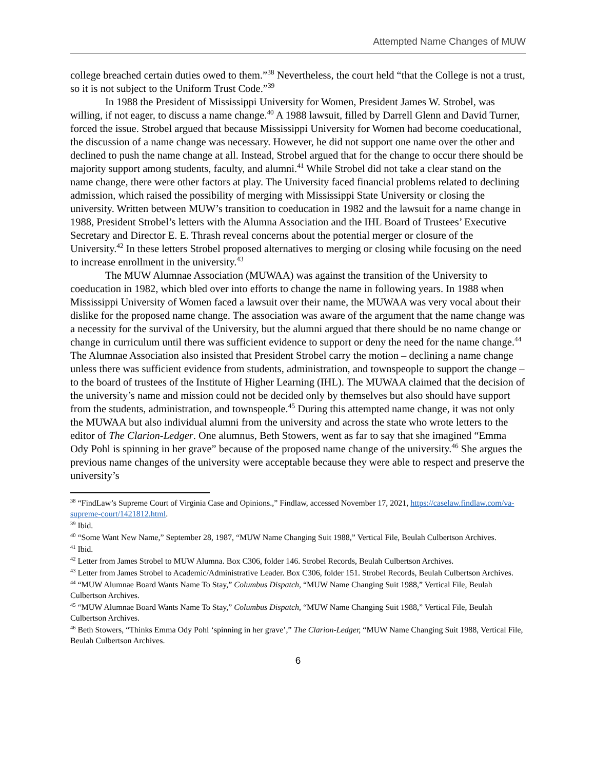Attempted Name Changes of MUW
college breached certain duties owed to them.”<sup>38</sup> Nevertheless, the court held “that the College is not a trust, so it is not subject to the Uniform Trust Code.”<sup>39</sup>
In 1988 the President of Mississippi University for Women, President James W. Strobel, was willing, if not eager, to discuss a name change.<sup>40</sup> A 1988 lawsuit, filled by Darrell Glenn and David Turner, forced the issue. Strobel argued that because Mississippi University for Women had become coeducational, the discussion of a name change was necessary. However, he did not support one name over the other and declined to push the name change at all. Instead, Strobel argued that for the change to occur there should be majority support among students, faculty, and alumni.<sup>41</sup> While Strobel did not take a clear stand on the name change, there were other factors at play. The University faced financial problems related to declining admission, which raised the possibility of merging with Mississippi State University or closing the university. Written between MUW’s transition to coeducation in 1982 and the lawsuit for a name change in 1988, President Strobel’s letters with the Alumna Association and the IHL Board of Trustees’ Executive Secretary and Director E. E. Thrash reveal concerns about the potential merger or closure of the University.<sup>42</sup> In these letters Strobel proposed alternatives to merging or closing while focusing on the need to increase enrollment in the university.<sup>43</sup>
The MUW Alumnae Association (MUWAA) was against the transition of the University to coeducation in 1982, which bled over into efforts to change the name in following years. In 1988 when Mississippi University of Women faced a lawsuit over their name, the MUWAA was very vocal about their dislike for the proposed name change. The association was aware of the argument that the name change was a necessity for the survival of the University, but the alumni argued that there should be no name change or change in curriculum until there was sufficient evidence to support or deny the need for the name change.<sup>44</sup> The Alumnae Association also insisted that President Strobel carry the motion – declining a name change unless there was sufficient evidence from students, administration, and townspeople to support the change – to the board of trustees of the Institute of Higher Learning (IHL). The MUWAA claimed that the decision of the university’s name and mission could not be decided only by themselves but also should have support from the students, administration, and townspeople.<sup>45</sup> During this attempted name change, it was not only the MUWAA but also individual alumni from the university and across the state who wrote letters to the editor of The Clarion-Ledger. One alumnus, Beth Stowers, went as far to say that she imagined “Emma Ody Pohl is spinning in her grave” because of the proposed name change of the university.<sup>46</sup> She argues the previous name changes of the university were acceptable because they were able to respect and preserve the university’s
<sup>38</sup> “FindLaw’s Supreme Court of Virginia Case and Opinions.,” Findlaw, accessed November 17, 2021, https://caselaw.findlaw.com/va-supreme-court/1421812.html.
<sup>39</sup> Ibid.
<sup>40</sup> “Some Want New Name,” September 28, 1987, “MUW Name Changing Suit 1988,” Vertical File, Beulah Culbertson Archives.
<sup>41</sup> Ibid.
<sup>42</sup> Letter from James Strobel to MUW Alumna. Box C306, folder 146. Strobel Records, Beulah Culbertson Archives.
<sup>43</sup> Letter from James Strobel to Academic/Administrative Leader. Box C306, folder 151. Strobel Records, Beulah Culbertson Archives.
<sup>44</sup> “MUW Alumnae Board Wants Name To Stay,” Columbus Dispatch, “MUW Name Changing Suit 1988,” Vertical File, Beulah Culbertson Archives.
<sup>45</sup> “MUW Alumnae Board Wants Name To Stay,” Columbus Dispatch, “MUW Name Changing Suit 1988,” Vertical File, Beulah Culbertson Archives.
<sup>46</sup> Beth Stowers, “Thinks Emma Ody Pohl ‘spinning in her grave’,” The Clarion-Ledger, “MUW Name Changing Suit 1988, Vertical File, Beulah Culbertson Archives.
6